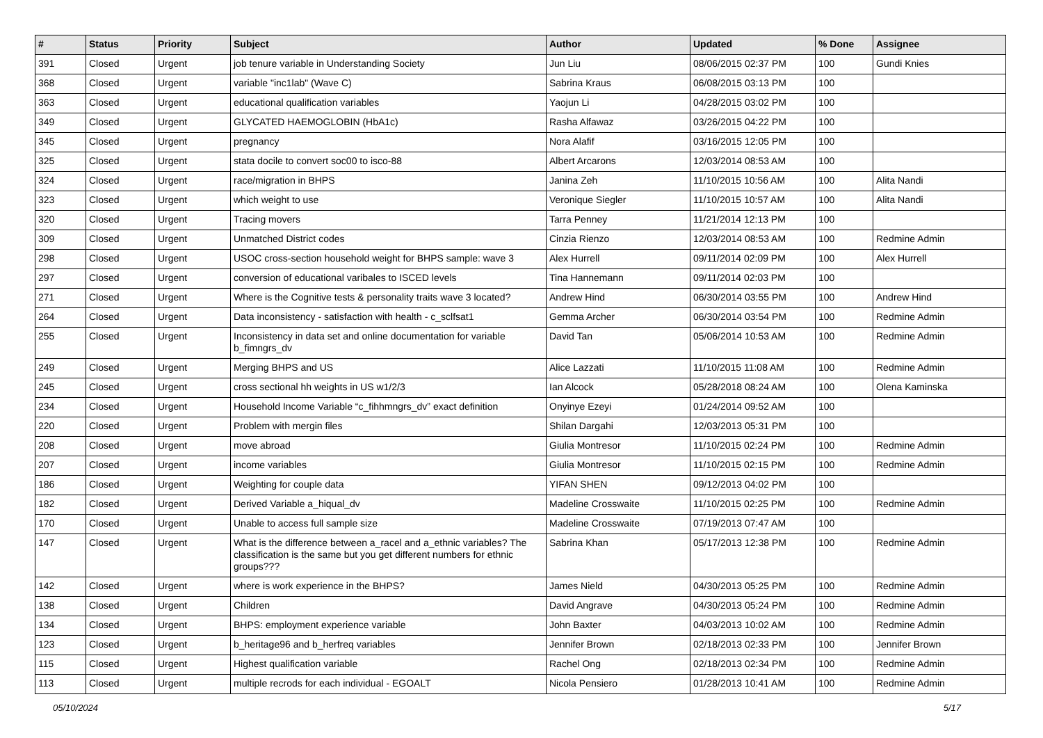| # | Status | Priority | Subject | Author | Updated | % Done | Assignee |
| --- | --- | --- | --- | --- | --- | --- | --- |
| 391 | Closed | Urgent | job tenure variable in Understanding Society | Jun Liu | 08/06/2015 02:37 PM | 100 | Gundi Knies |
| 368 | Closed | Urgent | variable "inc1lab" (Wave C) | Sabrina Kraus | 06/08/2015 03:13 PM | 100 | |
| 363 | Closed | Urgent | educational qualification variables | Yaojun Li | 04/28/2015 03:02 PM | 100 | |
| 349 | Closed | Urgent | GLYCATED HAEMOGLOBIN (HbA1c) | Rasha Alfawaz | 03/26/2015 04:22 PM | 100 | |
| 345 | Closed | Urgent | pregnancy | Nora Alafif | 03/16/2015 12:05 PM | 100 | |
| 325 | Closed | Urgent | stata docile to convert soc00 to isco-88 | Albert Arcarons | 12/03/2014 08:53 AM | 100 | |
| 324 | Closed | Urgent | race/migration in BHPS | Janina Zeh | 11/10/2015 10:56 AM | 100 | Alita Nandi |
| 323 | Closed | Urgent | which weight to use | Veronique Siegler | 11/10/2015 10:57 AM | 100 | Alita Nandi |
| 320 | Closed | Urgent | Tracing movers | Tarra Penney | 11/21/2014 12:13 PM | 100 | |
| 309 | Closed | Urgent | Unmatched District codes | Cinzia Rienzo | 12/03/2014 08:53 AM | 100 | Redmine Admin |
| 298 | Closed | Urgent | USOC cross-section household weight for BHPS sample: wave 3 | Alex Hurrell | 09/11/2014 02:09 PM | 100 | Alex Hurrell |
| 297 | Closed | Urgent | conversion of educational varibales to ISCED levels | Tina Hannemann | 09/11/2014 02:03 PM | 100 | |
| 271 | Closed | Urgent | Where is the Cognitive tests & personality traits wave 3 located? | Andrew Hind | 06/30/2014 03:55 PM | 100 | Andrew Hind |
| 264 | Closed | Urgent | Data inconsistency - satisfaction with health - c_sclfsat1 | Gemma Archer | 06/30/2014 03:54 PM | 100 | Redmine Admin |
| 255 | Closed | Urgent | Inconsistency in data set and online documentation for variable b_fimngrs_dv | David Tan | 05/06/2014 10:53 AM | 100 | Redmine Admin |
| 249 | Closed | Urgent | Merging BHPS and US | Alice Lazzati | 11/10/2015 11:08 AM | 100 | Redmine Admin |
| 245 | Closed | Urgent | cross sectional hh weights in US w1/2/3 | Ian Alcock | 05/28/2018 08:24 AM | 100 | Olena Kaminska |
| 234 | Closed | Urgent | Household Income Variable “c_fihhmngrs_dv” exact definition | Onyinye Ezeyi | 01/24/2014 09:52 AM | 100 | |
| 220 | Closed | Urgent | Problem with mergin files | Shilan Dargahi | 12/03/2013 05:31 PM | 100 | |
| 208 | Closed | Urgent | move abroad | Giulia Montresor | 11/10/2015 02:24 PM | 100 | Redmine Admin |
| 207 | Closed | Urgent | income variables | Giulia Montresor | 11/10/2015 02:15 PM | 100 | Redmine Admin |
| 186 | Closed | Urgent | Weighting for couple data | YIFAN SHEN | 09/12/2013 04:02 PM | 100 | |
| 182 | Closed | Urgent | Derived Variable a_hiqual_dv | Madeline Crosswaite | 11/10/2015 02:25 PM | 100 | Redmine Admin |
| 170 | Closed | Urgent | Unable to access full sample size | Madeline Crosswaite | 07/19/2013 07:47 AM | 100 | |
| 147 | Closed | Urgent | What is the difference between a_racel and a_ethnic variables? The classification is the same but you get different numbers for ethnic groups??? | Sabrina Khan | 05/17/2013 12:38 PM | 100 | Redmine Admin |
| 142 | Closed | Urgent | where is work experience in the BHPS? | James Nield | 04/30/2013 05:25 PM | 100 | Redmine Admin |
| 138 | Closed | Urgent | Children | David Angrave | 04/30/2013 05:24 PM | 100 | Redmine Admin |
| 134 | Closed | Urgent | BHPS: employment experience variable | John Baxter | 04/03/2013 10:02 AM | 100 | Redmine Admin |
| 123 | Closed | Urgent | b_heritage96 and b_herfreq variables | Jennifer Brown | 02/18/2013 02:33 PM | 100 | Jennifer Brown |
| 115 | Closed | Urgent | Highest qualification variable | Rachel Ong | 02/18/2013 02:34 PM | 100 | Redmine Admin |
| 113 | Closed | Urgent | multiple recrods for each individual - EGOALT | Nicola Pensiero | 01/28/2013 10:41 AM | 100 | Redmine Admin |
05/10/2024 5/17